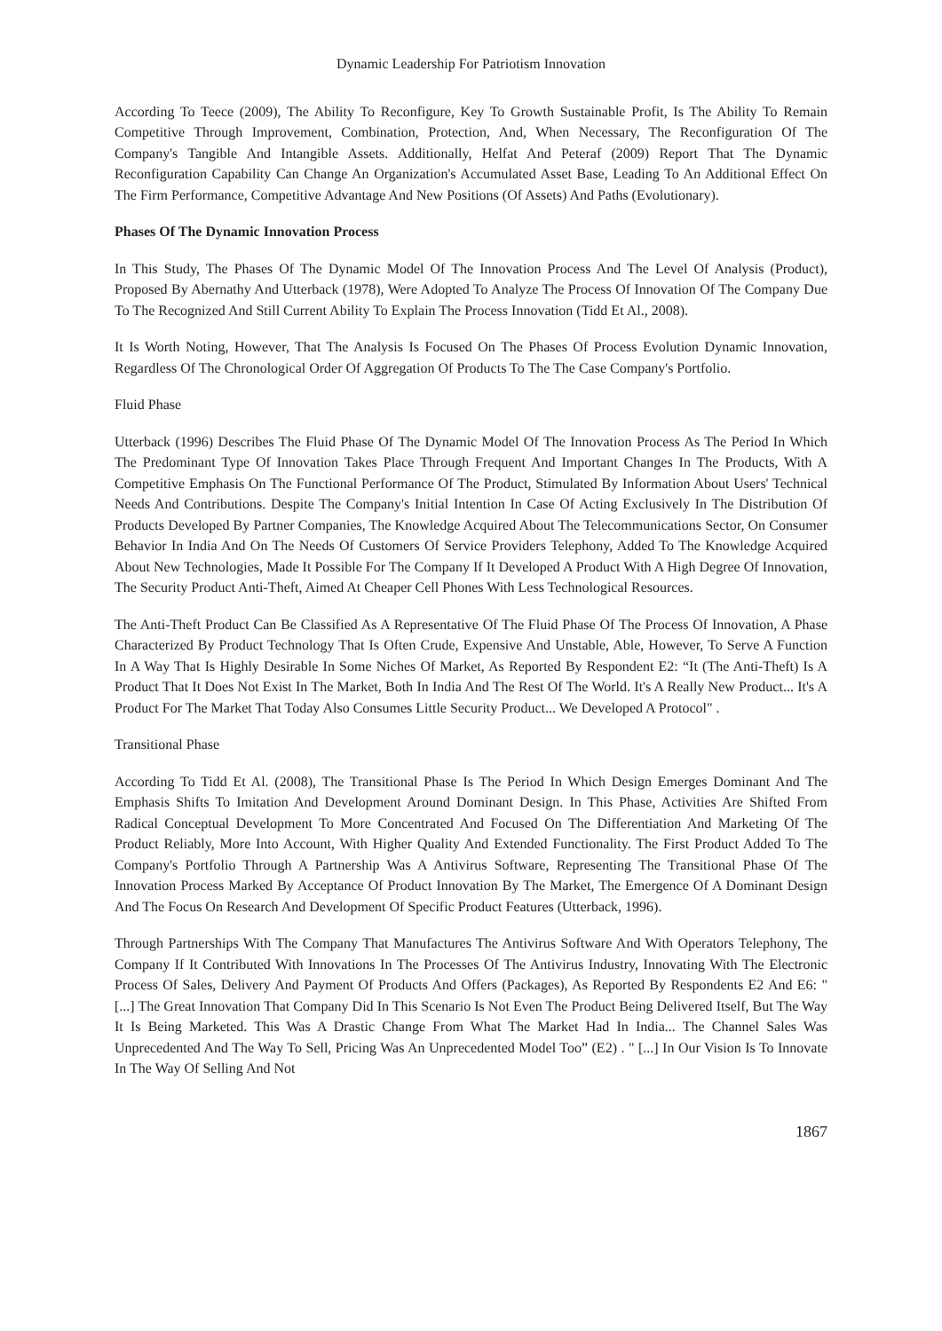Dynamic Leadership For Patriotism Innovation
According To Teece (2009), The Ability To Reconfigure, Key To Growth Sustainable Profit, Is The Ability To Remain Competitive Through Improvement, Combination, Protection, And, When Necessary, The Reconfiguration Of The Company's Tangible And Intangible Assets. Additionally, Helfat And Peteraf (2009) Report That The Dynamic Reconfiguration Capability Can Change An Organization's Accumulated Asset Base, Leading To An Additional Effect On The Firm Performance, Competitive Advantage And New Positions (Of Assets) And Paths (Evolutionary).
Phases Of The Dynamic Innovation Process
In This Study, The Phases Of The Dynamic Model Of The Innovation Process And The Level Of Analysis (Product), Proposed By Abernathy And Utterback (1978), Were Adopted To Analyze The Process Of Innovation Of The Company Due To The Recognized And Still Current Ability To Explain The Process Innovation (Tidd Et Al., 2008).
It Is Worth Noting, However, That The Analysis Is Focused On The Phases Of Process Evolution Dynamic Innovation, Regardless Of The Chronological Order Of Aggregation Of Products To The The Case Company's Portfolio.
Fluid Phase
Utterback (1996) Describes The Fluid Phase Of The Dynamic Model Of The Innovation Process As The Period In Which The Predominant Type Of Innovation Takes Place Through Frequent And Important Changes In The Products, With A Competitive Emphasis On The Functional Performance Of The Product, Stimulated By Information About Users' Technical Needs And Contributions. Despite The Company's Initial Intention In Case Of Acting Exclusively In The Distribution Of Products Developed By Partner Companies, The Knowledge Acquired About The Telecommunications Sector, On Consumer Behavior In India And On The Needs Of Customers Of Service Providers Telephony, Added To The Knowledge Acquired About New Technologies, Made It Possible For The Company If It Developed A Product With A High Degree Of Innovation, The Security Product Anti-Theft, Aimed At Cheaper Cell Phones With Less Technological Resources.
The Anti-Theft Product Can Be Classified As A Representative Of The Fluid Phase Of The Process Of Innovation, A Phase Characterized By Product Technology That Is Often Crude, Expensive And Unstable, Able, However, To Serve A Function In A Way That Is Highly Desirable In Some Niches Of Market, As Reported By Respondent E2: “It (The Anti-Theft) Is A Product That It Does Not Exist In The Market, Both In India And The Rest Of The World. It's A Really New Product... It's A Product For The Market That Today Also Consumes Little Security Product... We Developed A Protocol" .
Transitional Phase
According To Tidd Et Al. (2008), The Transitional Phase Is The Period In Which Design Emerges Dominant And The Emphasis Shifts To Imitation And Development Around Dominant Design. In This Phase, Activities Are Shifted From Radical Conceptual Development To More Concentrated And Focused On The Differentiation And Marketing Of The Product Reliably, More Into Account, With Higher Quality And Extended Functionality. The First Product Added To The Company's Portfolio Through A Partnership Was A Antivirus Software, Representing The Transitional Phase Of The Innovation Process Marked By Acceptance Of Product Innovation By The Market, The Emergence Of A Dominant Design And The Focus On Research And Development Of Specific Product Features (Utterback, 1996).
Through Partnerships With The Company That Manufactures The Antivirus Software And With Operators Telephony, The Company If It Contributed With Innovations In The Processes Of The Antivirus Industry, Innovating With The Electronic Process Of Sales, Delivery And Payment Of Products And Offers (Packages), As Reported By Respondents E2 And E6: " [...] The Great Innovation That Company Did In This Scenario Is Not Even The Product Being Delivered Itself, But The Way It Is Being Marketed. This Was A Drastic Change From What The Market Had In India... The Channel Sales Was Unprecedented And The Way To Sell, Pricing Was An Unprecedented Model Too” (E2) . " [...] In Our Vision Is To Innovate In The Way Of Selling And Not
1867